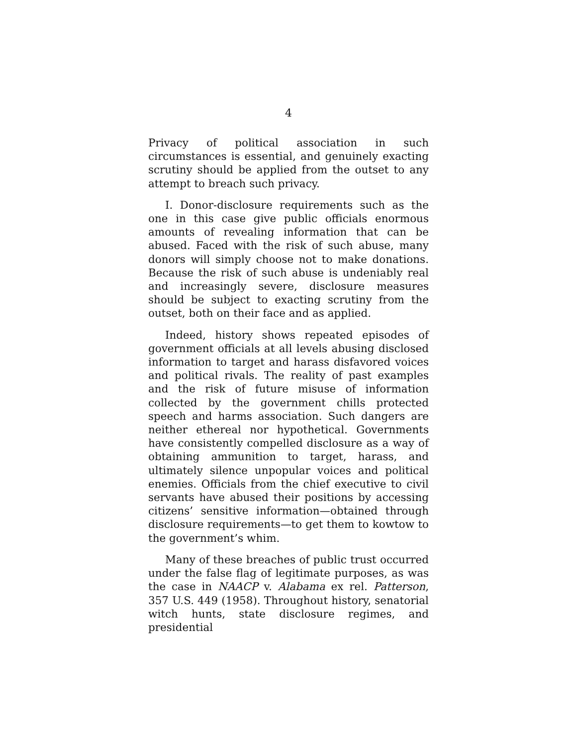4
Privacy of political association in such circumstances is essential, and genuinely exacting scrutiny should be applied from the outset to any attempt to breach such privacy.
I. Donor-disclosure requirements such as the one in this case give public officials enormous amounts of revealing information that can be abused. Faced with the risk of such abuse, many donors will simply choose not to make donations. Because the risk of such abuse is undeniably real and increasingly severe, disclosure measures should be subject to exacting scrutiny from the outset, both on their face and as applied.
Indeed, history shows repeated episodes of government officials at all levels abusing disclosed information to target and harass disfavored voices and political rivals. The reality of past examples and the risk of future misuse of information collected by the government chills protected speech and harms association. Such dangers are neither ethereal nor hypothetical. Governments have consistently compelled disclosure as a way of obtaining ammunition to target, harass, and ultimately silence unpopular voices and political enemies. Officials from the chief executive to civil servants have abused their positions by accessing citizens’ sensitive information—obtained through disclosure requirements—to get them to kowtow to the government’s whim.
Many of these breaches of public trust occurred under the false flag of legitimate purposes, as was the case in NAACP v. Alabama ex rel. Patterson, 357 U.S. 449 (1958). Throughout history, senatorial witch hunts, state disclosure regimes, and presidential